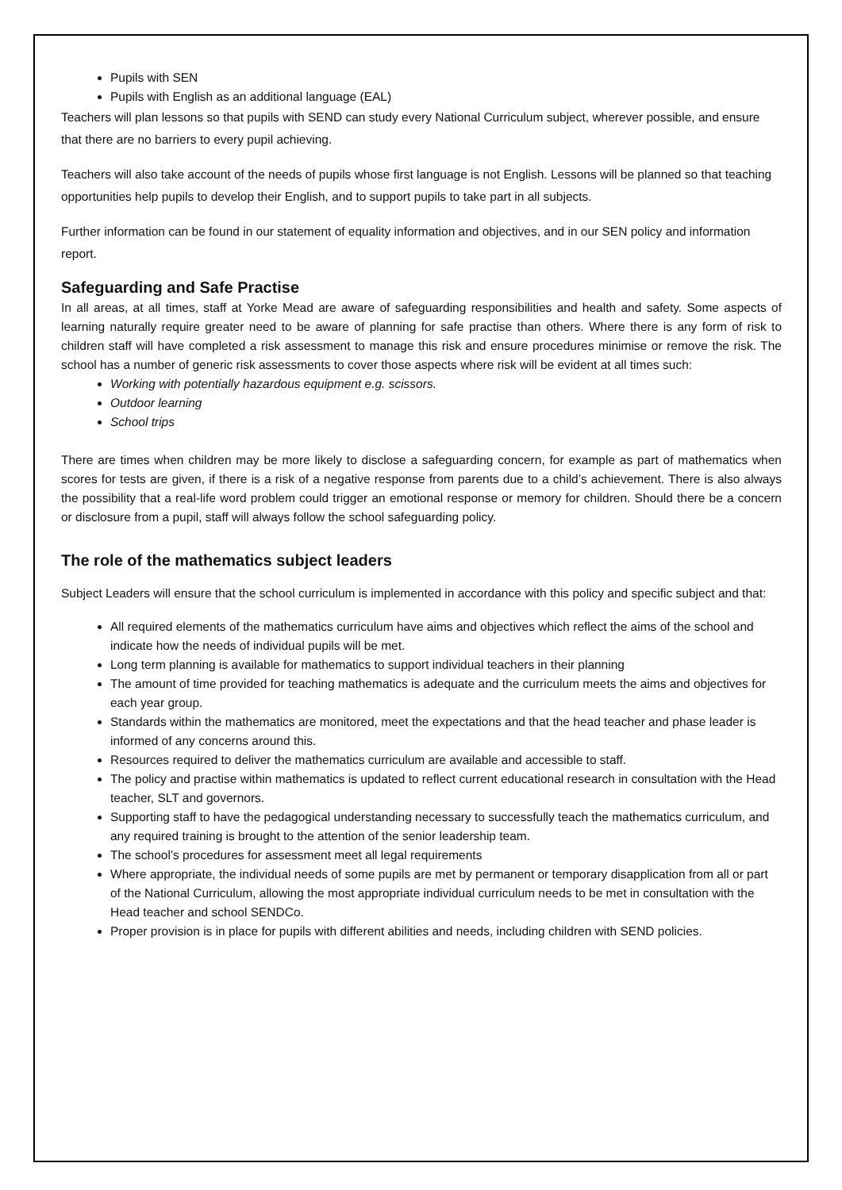Pupils with SEN
Pupils with English as an additional language (EAL)
Teachers will plan lessons so that pupils with SEND can study every National Curriculum subject, wherever possible, and ensure that there are no barriers to every pupil achieving.
Teachers will also take account of the needs of pupils whose first language is not English. Lessons will be planned so that teaching opportunities help pupils to develop their English, and to support pupils to take part in all subjects.
Further information can be found in our statement of equality information and objectives, and in our SEN policy and information report.
Safeguarding and Safe Practise
In all areas, at all times, staff at Yorke Mead are aware of safeguarding responsibilities and health and safety. Some aspects of learning naturally require greater need to be aware of planning for safe practise than others. Where there is any form of risk to children staff will have completed a risk assessment to manage this risk and ensure procedures minimise or remove the risk. The school has a number of generic risk assessments to cover those aspects where risk will be evident at all times such:
Working with potentially hazardous equipment e.g. scissors.
Outdoor learning
School trips
There are times when children may be more likely to disclose a safeguarding concern, for example as part of mathematics when scores for tests are given, if there is a risk of a negative response from parents due to a child’s achievement. There is also always the possibility that a real-life word problem could trigger an emotional response or memory for children. Should there be a concern or disclosure from a pupil, staff will always follow the school safeguarding policy.
The role of the mathematics subject leaders
Subject Leaders will ensure that the school curriculum is implemented in accordance with this policy and specific subject and that:
All required elements of the mathematics curriculum have aims and objectives which reflect the aims of the school and indicate how the needs of individual pupils will be met.
Long term planning is available for mathematics to support individual teachers in their planning
The amount of time provided for teaching mathematics is adequate and the curriculum meets the aims and objectives for each year group.
Standards within the mathematics are monitored, meet the expectations and that the head teacher and phase leader is informed of any concerns around this.
Resources required to deliver the mathematics curriculum are available and accessible to staff.
The policy and practise within mathematics is updated to reflect current educational research in consultation with the Head teacher, SLT and governors.
Supporting staff to have the pedagogical understanding necessary to successfully teach the mathematics curriculum, and any required training is brought to the attention of the senior leadership team.
The school’s procedures for assessment meet all legal requirements
Where appropriate, the individual needs of some pupils are met by permanent or temporary disapplication from all or part of the National Curriculum, allowing the most appropriate individual curriculum needs to be met in consultation with the Head teacher and school SENDCo.
Proper provision is in place for pupils with different abilities and needs, including children with SEND policies.